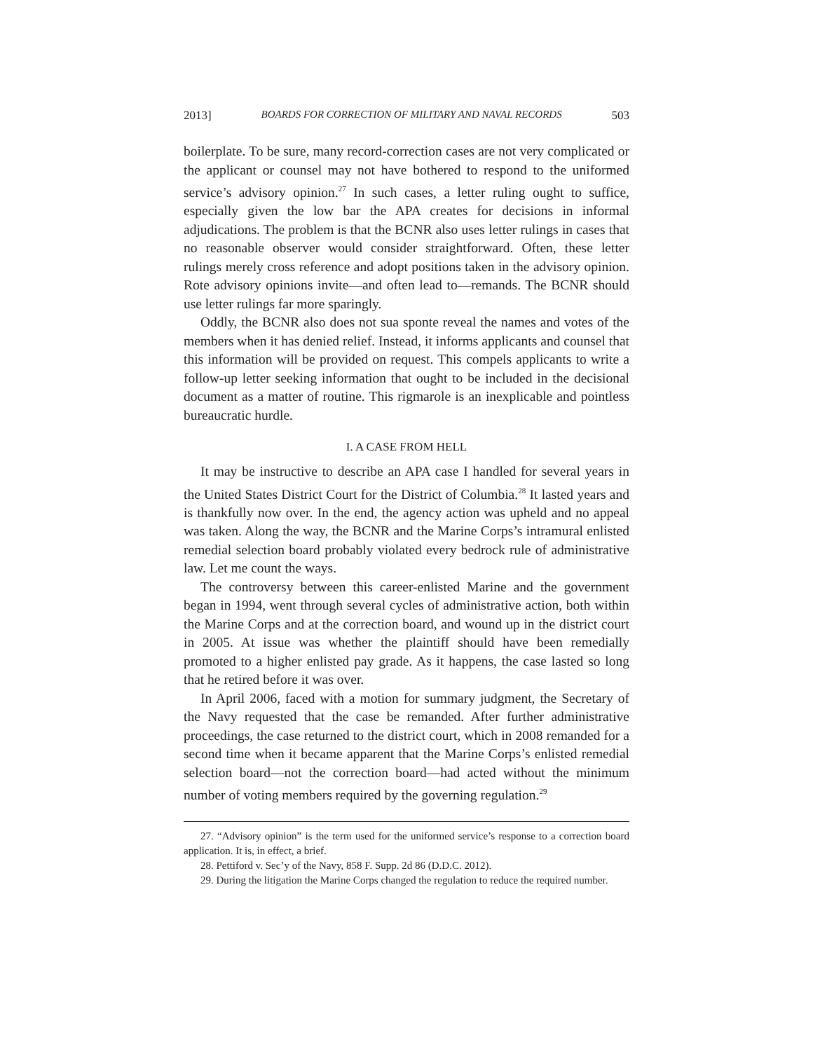2013] BOARDS FOR CORRECTION OF MILITARY AND NAVAL RECORDS 503
boilerplate. To be sure, many record-correction cases are not very complicated or the applicant or counsel may not have bothered to respond to the uniformed service’s advisory opinion.<sup>27</sup> In such cases, a letter ruling ought to suffice, especially given the low bar the APA creates for decisions in informal adjudications. The problem is that the BCNR also uses letter rulings in cases that no reasonable observer would consider straightforward. Often, these letter rulings merely cross reference and adopt positions taken in the advisory opinion. Rote advisory opinions invite—and often lead to—remands. The BCNR should use letter rulings far more sparingly.
Oddly, the BCNR also does not sua sponte reveal the names and votes of the members when it has denied relief. Instead, it informs applicants and counsel that this information will be provided on request. This compels applicants to write a follow-up letter seeking information that ought to be included in the decisional document as a matter of routine. This rigmarole is an inexplicable and pointless bureaucratic hurdle.
I. A CASE FROM HELL
It may be instructive to describe an APA case I handled for several years in the United States District Court for the District of Columbia.<sup>28</sup> It lasted years and is thankfully now over. In the end, the agency action was upheld and no appeal was taken. Along the way, the BCNR and the Marine Corps’s intramural enlisted remedial selection board probably violated every bedrock rule of administrative law. Let me count the ways.
The controversy between this career-enlisted Marine and the government began in 1994, went through several cycles of administrative action, both within the Marine Corps and at the correction board, and wound up in the district court in 2005. At issue was whether the plaintiff should have been remedially promoted to a higher enlisted pay grade. As it happens, the case lasted so long that he retired before it was over.
In April 2006, faced with a motion for summary judgment, the Secretary of the Navy requested that the case be remanded. After further administrative proceedings, the case returned to the district court, which in 2008 remanded for a second time when it became apparent that the Marine Corps’s enlisted remedial selection board—not the correction board—had acted without the minimum number of voting members required by the governing regulation.<sup>29</sup>
27. “Advisory opinion” is the term used for the uniformed service’s response to a correction board application. It is, in effect, a brief.
28. Pettiford v. Sec’y of the Navy, 858 F. Supp. 2d 86 (D.D.C. 2012).
29. During the litigation the Marine Corps changed the regulation to reduce the required number.